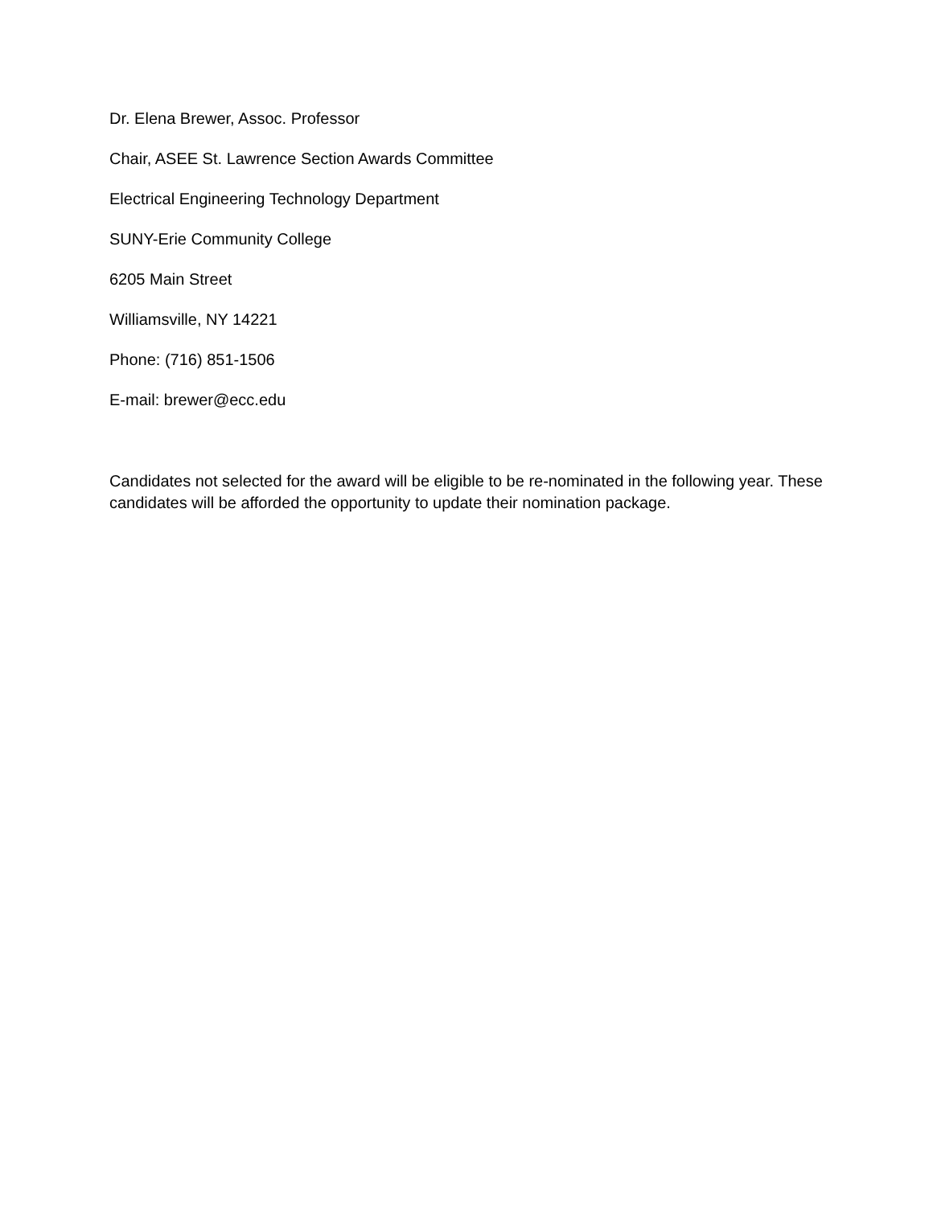Dr. Elena Brewer, Assoc. Professor
Chair, ASEE St. Lawrence Section Awards Committee
Electrical Engineering Technology Department
SUNY-Erie Community College
6205 Main Street
Williamsville, NY 14221
Phone: (716) 851-1506
E-mail: brewer@ecc.edu
Candidates not selected for the award will be eligible to be re-nominated in the following year. These candidates will be afforded the opportunity to update their nomination package.